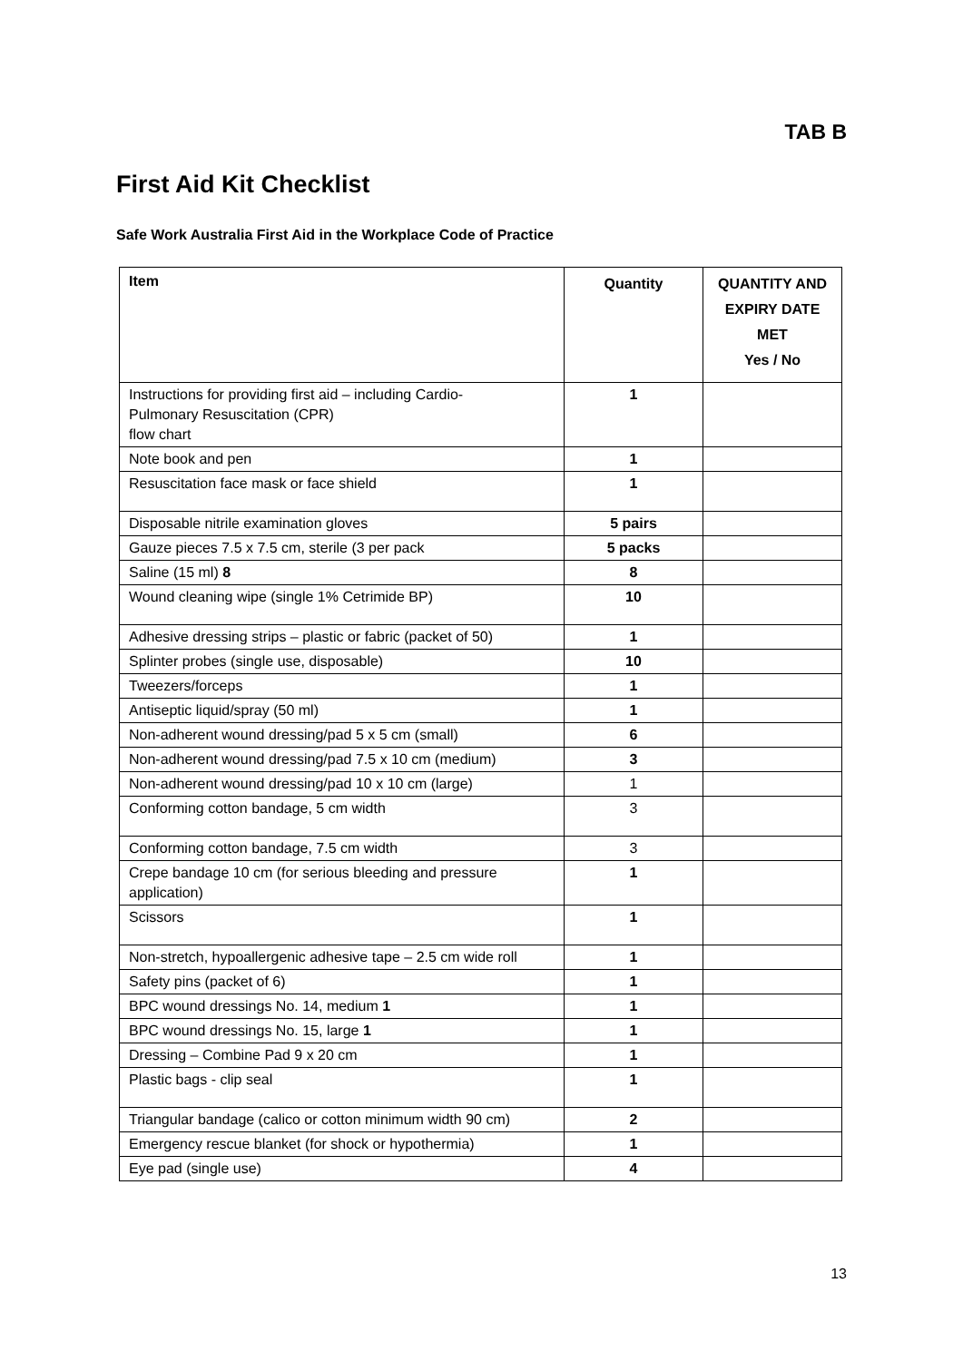TAB B
First Aid Kit Checklist
Safe Work Australia First Aid in the Workplace Code of Practice
| Item | Quantity | QUANTITY AND EXPIRY DATE MET Yes / No |
| --- | --- | --- |
| Instructions for providing first aid – including Cardio- Pulmonary Resuscitation (CPR) flow chart | 1 | |
| Note book and pen | 1 | |
| Resuscitation face mask or face shield | 1 | |
| Disposable nitrile examination gloves | 5 pairs | |
| Gauze pieces 7.5 x 7.5 cm, sterile (3 per pack | 5 packs | |
| Saline (15 ml) 8 | 8 | |
| Wound cleaning wipe (single 1% Cetrimide BP) | 10 | |
| Adhesive dressing strips – plastic or fabric (packet of 50) | 1 | |
| Splinter probes (single use, disposable) | 10 | |
| Tweezers/forceps | 1 | |
| Antiseptic liquid/spray (50 ml) | 1 | |
| Non-adherent wound dressing/pad 5 x 5 cm (small) | 6 | |
| Non-adherent wound dressing/pad 7.5 x 10 cm (medium) | 3 | |
| Non-adherent wound dressing/pad 10 x 10 cm (large) | 1 | |
| Conforming cotton bandage, 5 cm width | 3 | |
| Conforming cotton bandage, 7.5 cm width | 3 | |
| Crepe bandage 10 cm (for serious bleeding and pressure application) | 1 | |
| Scissors | 1 | |
| Non-stretch, hypoallergenic adhesive tape – 2.5 cm wide roll | 1 | |
| Safety pins (packet of 6) | 1 | |
| BPC wound dressings No. 14, medium 1 | 1 | |
| BPC wound dressings No. 15, large 1 | 1 | |
| Dressing – Combine Pad 9 x 20 cm | 1 | |
| Plastic bags - clip seal | 1 | |
| Triangular bandage (calico or cotton minimum width 90 cm) | 2 | |
| Emergency rescue blanket (for shock or hypothermia) | 1 | |
| Eye pad (single use) | 4 | |
13